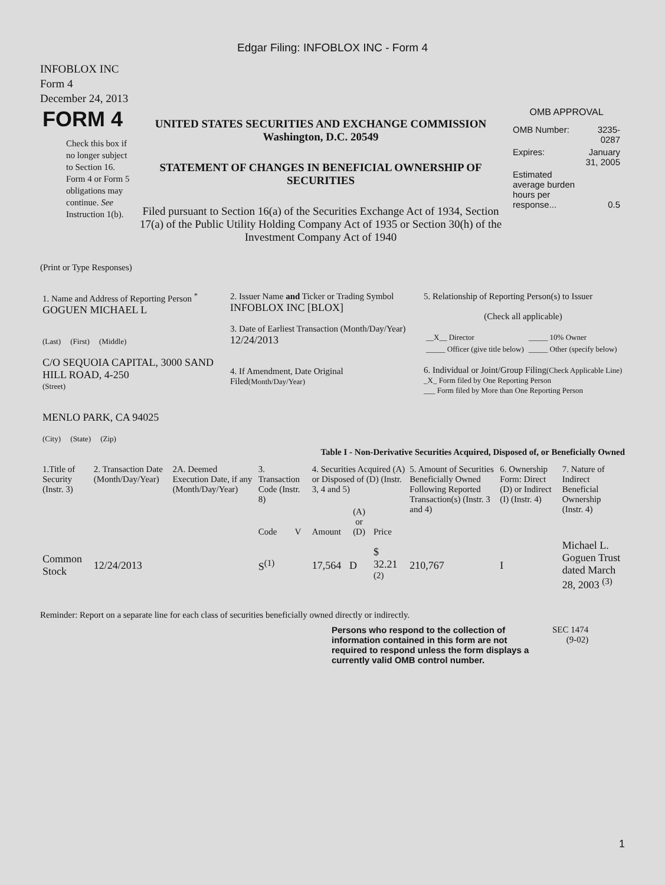Edgar Filing: INFOBLOX INC - Form 4
INFOBLOX INC
Form 4
December 24, 2013
| FORM 4 Check this box if no longer subject to Section 16. Form 4 or Form 5 obligations may continue. See Instruction 1(b). | UNITED STATES SECURITIES AND EXCHANGE COMMISSION Washington, D.C. 20549 STATEMENT OF CHANGES IN BENEFICIAL OWNERSHIP OF SECURITIES Filed pursuant to Section 16(a) of the Securities Exchange Act of 1934, Section 17(a) of the Public Utility Holding Company Act of 1935 or Section 30(h) of the Investment Company Act of 1940 | OMB APPROVAL / OMB Number: / 3235-0287 / / Expires: / January 31, 2005 / / Estimated average burden hours per response... / 0.5 / |
(Print or Type Responses)
| 1. Name and Address of Reporting Person <sup>*</sup> GOGUEN MICHAEL L (Last) (First) (Middle) C/O SEQUOIA CAPITAL, 3000 SAND HILL ROAD, 4-250 (Street) MENLO PARK, CA 94025 (City) (State) (Zip) | 2. Issuer Name and Ticker or Trading Symbol INFOBLOX INC [BLOX] 3. Date of Earliest Transaction (Month/Day/Year) 12/24/2013 4. If Amendment, Date Original Filed (Month/Day/Year) | 5. Relationship of Reporting Person(s) to Issuer (Check all applicable) / __X__ Director / _____ 10% Owner / / _____ Officer (give title below) / _____ Other (specify below) / 6. Individual or Joint/Group Filing (Check Applicable Line) _X_ Form filed by One Reporting Person ___ Form filed by More than One Reporting Person |
Table I - Non-Derivative Securities Acquired, Disposed of, or Beneficially Owned
| 1.Title of Security (Instr. 3) | 2. Transaction Date (Month/Day/Year) | 2A. Deemed Execution Date, if any (Month/Day/Year) | 3. Transaction Code (Instr. 8) | | 4. Securities Acquired (A) or Disposed of (D) (Instr. 3, 4 and 5) | | | 5. Amount of Securities Beneficially Owned Following Reported Transaction(s) (Instr. 3 and 4) | 6. Ownership Form: Direct (D) or Indirect (I) (Instr. 4) | 7. Nature of Indirect Beneficial Ownership (Instr. 4) |
| --- | --- | --- | --- | --- | --- | --- | --- | --- | --- | --- |
| | | | Code | V | Amount | (A) or (D) | Price | | | |
| Common Stock | 12/24/2013 | | S<sup>(1)</sup> | | 17,564 | D | $ 32.21 <sup>(2)</sup> | 210,767 | I | Michael L. Goguen Trust dated March 28, 2003 <sup>(3)</sup> |
Reminder: Report on a separate line for each class of securities beneficially owned directly or indirectly.
| Persons who respond to the collection of information contained in this form are not required to respond unless the form displays a currently valid OMB control number. | SEC 1474 (9-02) |
1